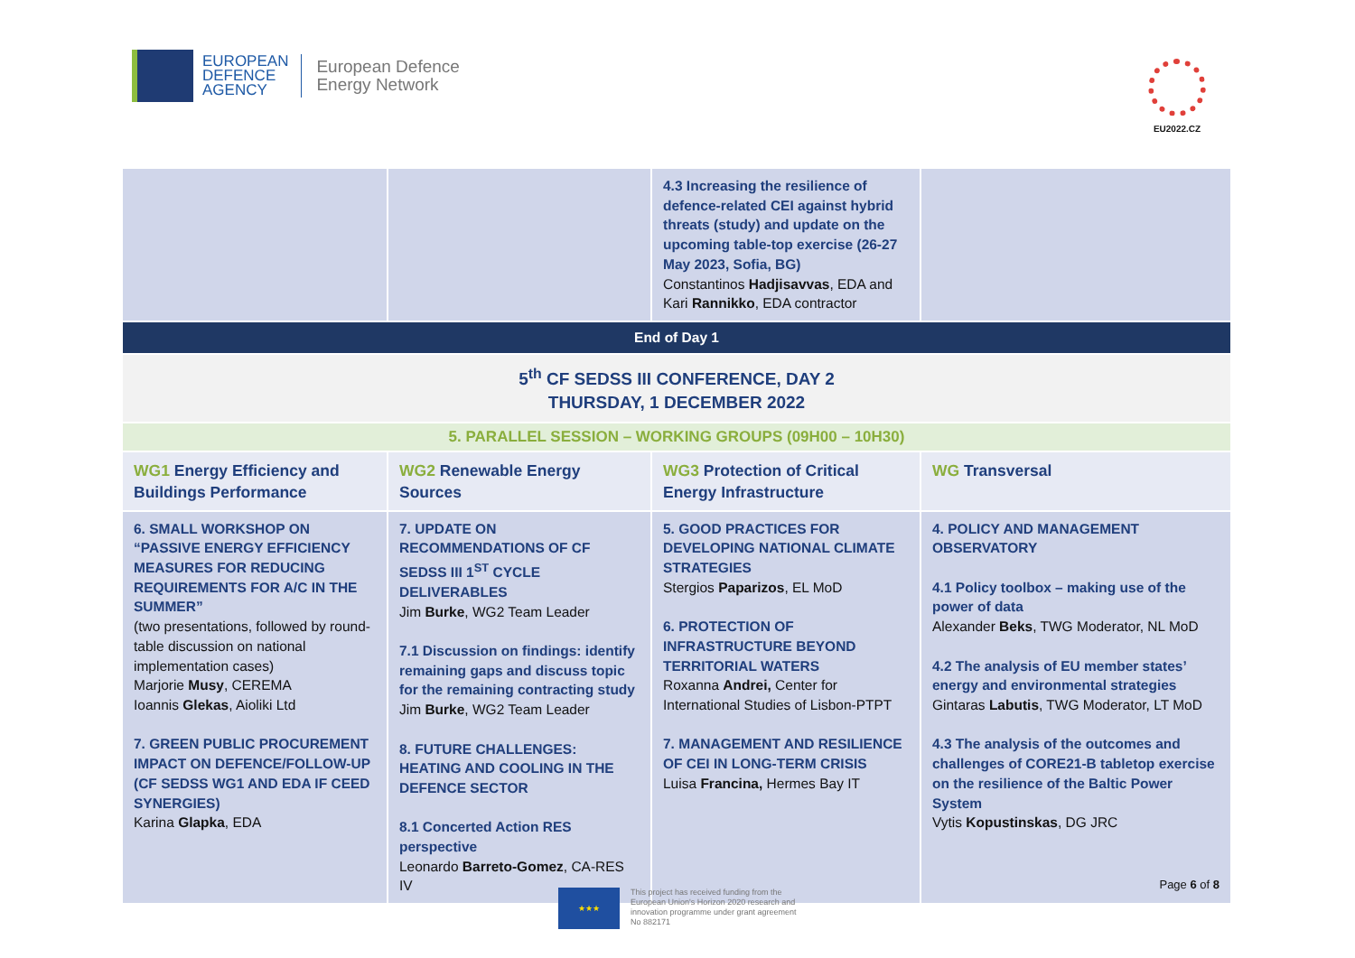EUROPEAN
DEFENCE
AGENCY
European Defence
Energy Network
EU2022.CZ
| | | 4.3 Increasing the resilience of defence-related CEI against hybrid threats (study) and update on the upcoming table-top exercise (26-27 May 2023, Sofia, BG) Constantinos Hadjisavvas , EDA and Kari Rannikko , EDA contractor | |
| End of Day 1 | | | |
| 5<sup>th</sup> CF SEDSS III CONFERENCE, DAY 2 THURSDAY, 1 DECEMBER 2022 | | | |
| 5. PARALLEL SESSION – WORKING GROUPS (09H00 – 10H30) | | | |
| WG1 Energy Efficiency and Buildings Performance | WG2 Renewable Energy Sources | WG3 Protection of Critical Energy Infrastructure | WG Transversal |
| 6. SMALL WORKSHOP ON “PASSIVE ENERGY EFFICIENCY MEASURES FOR REDUCING REQUIREMENTS FOR A/C IN THE SUMMER” (two presentations, followed by round-table discussion on national implementation cases) Marjorie Musy , CEREMA Ioannis Glekas , Aioliki Ltd 7. GREEN PUBLIC PROCUREMENT IMPACT ON DEFENCE/FOLLOW-UP (CF SEDSS WG1 AND EDA IF CEED SYNERGIES) Karina Glapka , EDA | 7. UPDATE ON RECOMMENDATIONS OF CF SEDSS III 1<sup>ST</sup> CYCLE DELIVERABLES Jim Burke , WG2 Team Leader 7.1 Discussion on findings: identify remaining gaps and discuss topic for the remaining contracting study Jim Burke , WG2 Team Leader 8. FUTURE CHALLENGES: HEATING AND COOLING IN THE DEFENCE SECTOR 8.1 Concerted Action RES perspective Leonardo Barreto-Gomez , CA-RES IV | 5. GOOD PRACTICES FOR DEVELOPING NATIONAL CLIMATE STRATEGIES Stergios Paparizos , EL MoD 6. PROTECTION OF INFRASTRUCTURE BEYOND TERRITORIAL WATERS Roxanna Andrei, Center for International Studies of Lisbon-PTPT 7. MANAGEMENT AND RESILIENCE OF CEI IN LONG-TERM CRISIS Luisa Francina, Hermes Bay IT | 4. POLICY AND MANAGEMENT OBSERVATORY 4.1 Policy toolbox – making use of the power of data Alexander Beks , TWG Moderator, NL MoD 4.2 The analysis of EU member states’ energy and environmental strategies Gintaras Labutis , TWG Moderator, LT MoD 4.3 The analysis of the outcomes and challenges of CORE21-B tabletop exercise on the resilience of the Baltic Power System Vytis Kopustinskas , DG JRC |
Page 6 of 8
★★★
This project has received funding from the
European Union's Horizon 2020 research and
innovation programme under grant agreement
No 882171